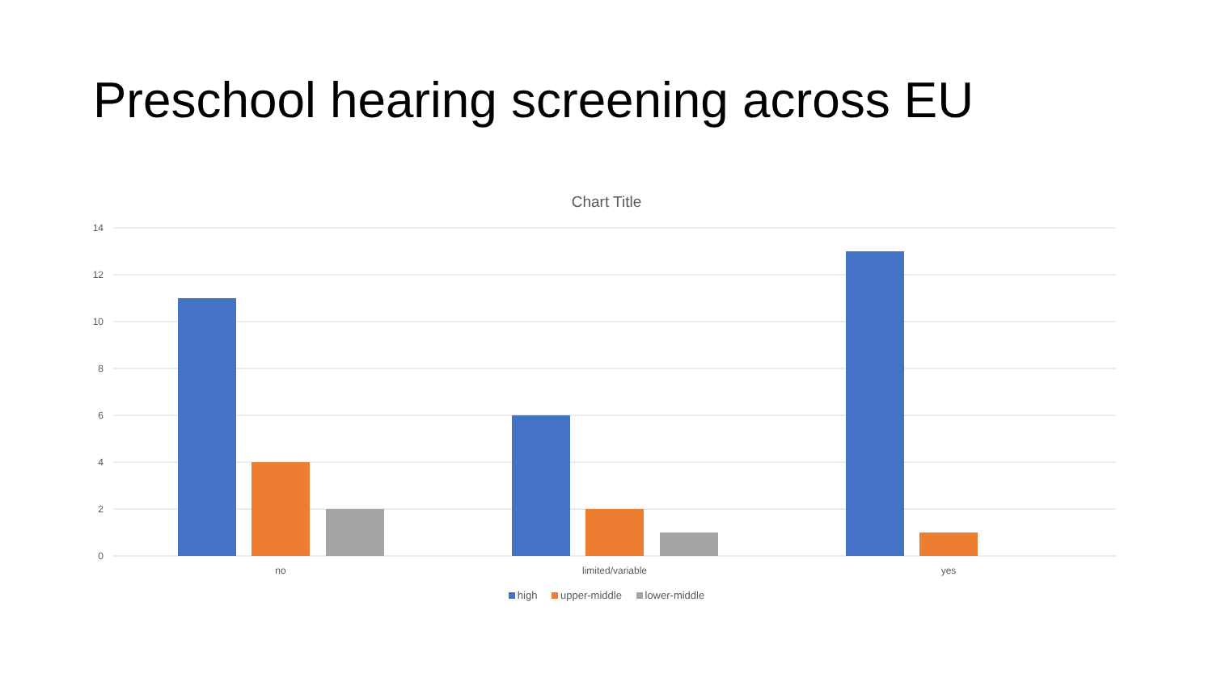Preschool hearing screening across EU
Chart Title
14
12
10
8
6
4
2
0
no
limited/variable
yes
high upper-middle lower-middle